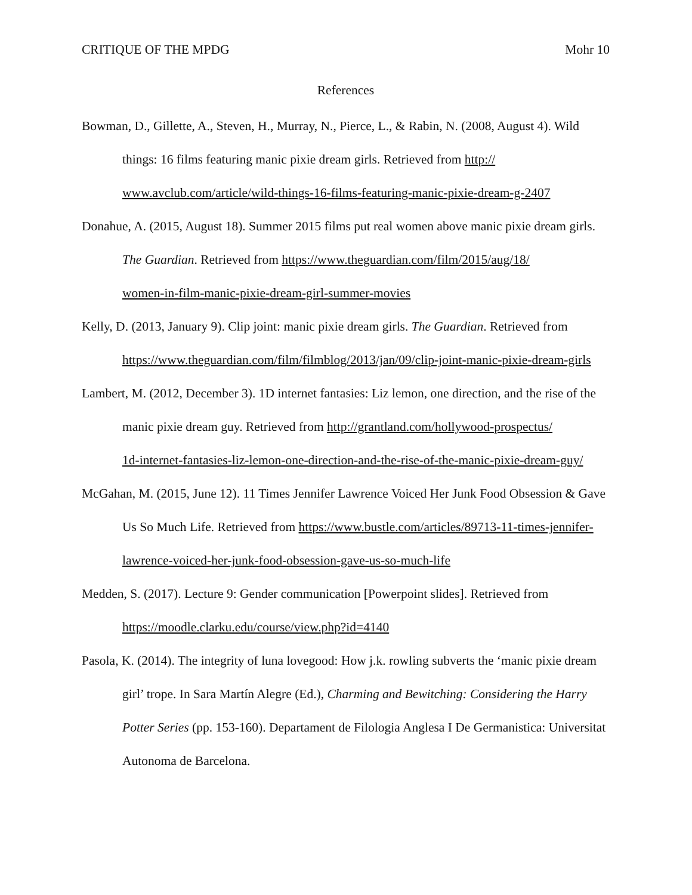CRITIQUE OF THE MPDG Mohr 10
References
Bowman, D., Gillette, A., Steven, H., Murray, N., Pierce, L., & Rabin, N. (2008, August 4). Wild things: 16 films featuring manic pixie dream girls. Retrieved from http://
www.avclub.com/article/wild-things-16-films-featuring-manic-pixie-dream-g-2407
Donahue, A. (2015, August 18). Summer 2015 films put real women above manic pixie dream girls. The Guardian. Retrieved from https://www.theguardian.com/film/2015/aug/18/
women-in-film-manic-pixie-dream-girl-summer-movies
Kelly, D. (2013, January 9). Clip joint: manic pixie dream girls. The Guardian. Retrieved from https://www.theguardian.com/film/filmblog/2013/jan/09/clip-joint-manic-pixie-dream-girls
Lambert, M. (2012, December 3). 1D internet fantasies: Liz lemon, one direction, and the rise of the manic pixie dream guy. Retrieved from http://grantland.com/hollywood-prospectus/
1d-internet-fantasies-liz-lemon-one-direction-and-the-rise-of-the-manic-pixie-dream-guy/
McGahan, M. (2015, June 12). 11 Times Jennifer Lawrence Voiced Her Junk Food Obsession & Gave Us So Much Life. Retrieved from https://www.bustle.com/articles/89713-11-times-jennifer-lawrence-voiced-her-junk-food-obsession-gave-us-so-much-life
Medden, S. (2017). Lecture 9: Gender communication [Powerpoint slides]. Retrieved from https://moodle.clarku.edu/course/view.php?id=4140
Pasola, K. (2014). The integrity of luna lovegood: How j.k. rowling subverts the ‘manic pixie dream girl’ trope. In Sara Martín Alegre (Ed.), Charming and Bewitching: Considering the Harry Potter Series (pp. 153-160). Departament de Filologia Anglesa I De Germanistica: Universitat Autonoma de Barcelona.